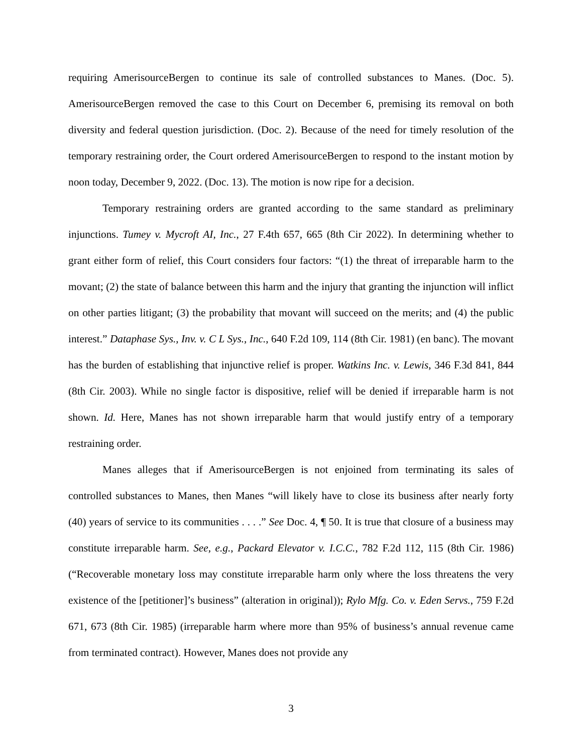requiring AmerisourceBergen to continue its sale of controlled substances to Manes. (Doc. 5). AmerisourceBergen removed the case to this Court on December 6, premising its removal on both diversity and federal question jurisdiction. (Doc. 2). Because of the need for timely resolution of the temporary restraining order, the Court ordered AmerisourceBergen to respond to the instant motion by noon today, December 9, 2022. (Doc. 13). The motion is now ripe for a decision.
Temporary restraining orders are granted according to the same standard as preliminary injunctions. Tumey v. Mycroft AI, Inc., 27 F.4th 657, 665 (8th Cir 2022). In determining whether to grant either form of relief, this Court considers four factors: “(1) the threat of irreparable harm to the movant; (2) the state of balance between this harm and the injury that granting the injunction will inflict on other parties litigant; (3) the probability that movant will succeed on the merits; and (4) the public interest.” Dataphase Sys., Inv. v. C L Sys., Inc., 640 F.2d 109, 114 (8th Cir. 1981) (en banc). The movant has the burden of establishing that injunctive relief is proper. Watkins Inc. v. Lewis, 346 F.3d 841, 844 (8th Cir. 2003). While no single factor is dispositive, relief will be denied if irreparable harm is not shown. Id. Here, Manes has not shown irreparable harm that would justify entry of a temporary restraining order.
Manes alleges that if AmerisourceBergen is not enjoined from terminating its sales of controlled substances to Manes, then Manes “will likely have to close its business after nearly forty (40) years of service to its communities . . . .” See Doc. 4, ¶ 50. It is true that closure of a business may constitute irreparable harm. See, e.g., Packard Elevator v. I.C.C., 782 F.2d 112, 115 (8th Cir. 1986) (“Recoverable monetary loss may constitute irreparable harm only where the loss threatens the very existence of the [petitioner]’s business” (alteration in original)); Rylo Mfg. Co. v. Eden Servs., 759 F.2d 671, 673 (8th Cir. 1985) (irreparable harm where more than 95% of business’s annual revenue came from terminated contract). However, Manes does not provide any
3